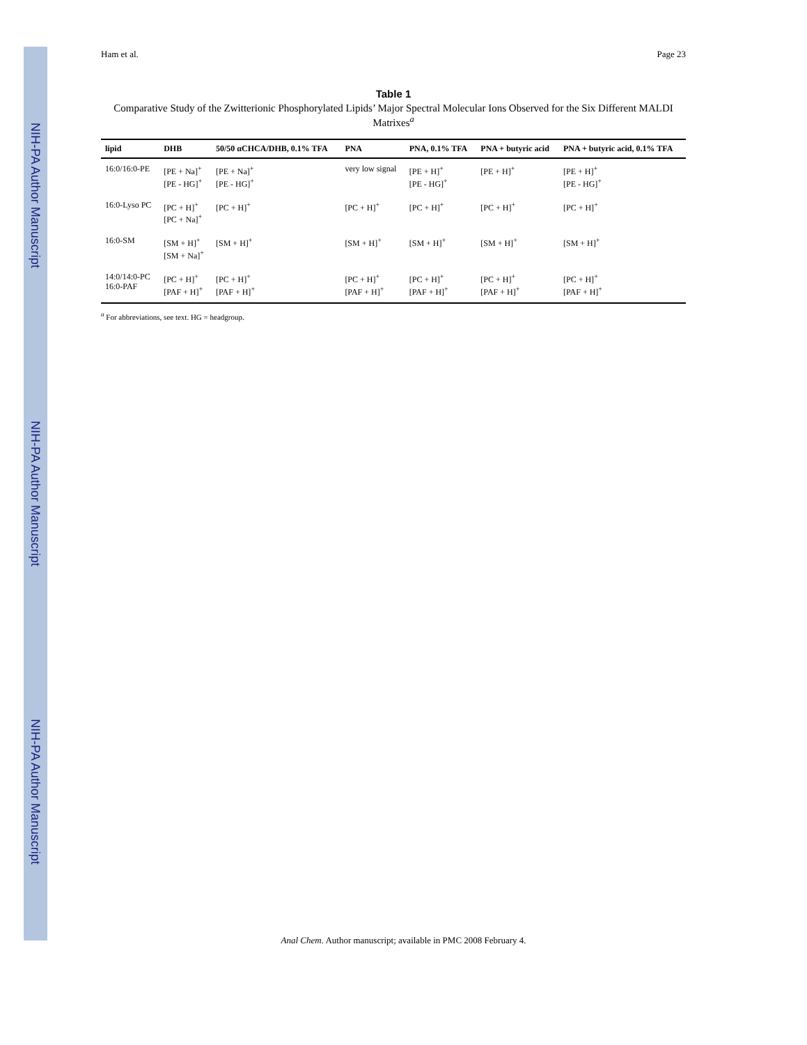NIH-PA Author Manuscript NIH-PA Author Manuscript NIH-PA Author Manuscript
Ham et al. Page 23
Table 1
Comparative Study of the Zwitterionic Phosphorylated Lipids’ Major Spectral Molecular Ions Observed for the Six Different MALDI Matrixes<sup>a</sup>
| lipid | DHB | 50/50 αCHCA/DHB, 0.1% TFA | PNA | PNA, 0.1% TFA | PNA + butyric acid | PNA + butyric acid, 0.1% TFA |
| --- | --- | --- | --- | --- | --- | --- |
| 16:0/16:0-PE | [PE + Na]<sup>+</sup> [PE - HG]<sup>+</sup> | [PE + Na]<sup>+</sup> [PE - HG]<sup>+</sup> | very low signal | [PE + H]<sup>+</sup> [PE - HG]<sup>+</sup> | [PE + H]<sup>+</sup> | [PE + H]<sup>+</sup> [PE - HG]<sup>+</sup> |
| 16:0-Lyso PC | [PC + H]<sup>+</sup> [PC + Na]<sup>+</sup> | [PC + H]<sup>+</sup> | [PC + H]<sup>+</sup> | [PC + H]<sup>+</sup> | [PC + H]<sup>+</sup> | [PC + H]<sup>+</sup> |
| 16:0-SM | [SM + H]<sup>+</sup> [SM + Na]<sup>+</sup> | [SM + H]<sup>+</sup> | [SM + H]<sup>+</sup> | [SM + H]<sup>+</sup> | [SM + H]<sup>+</sup> | [SM + H]<sup>+</sup> |
| 14:0/14:0-PC 16:0-PAF | [PC + H]<sup>+</sup> [PAF + H]<sup>+</sup> | [PC + H]<sup>+</sup> [PAF + H]<sup>+</sup> | [PC + H]<sup>+</sup> [PAF + H]<sup>+</sup> | [PC + H]<sup>+</sup> [PAF + H]<sup>+</sup> | [PC + H]<sup>+</sup> [PAF + H]<sup>+</sup> | [PC + H]<sup>+</sup> [PAF + H]<sup>+</sup> |
<sup>a</sup> For abbreviations, see text. HG = headgroup.
Anal Chem. Author manuscript; available in PMC 2008 February 4.